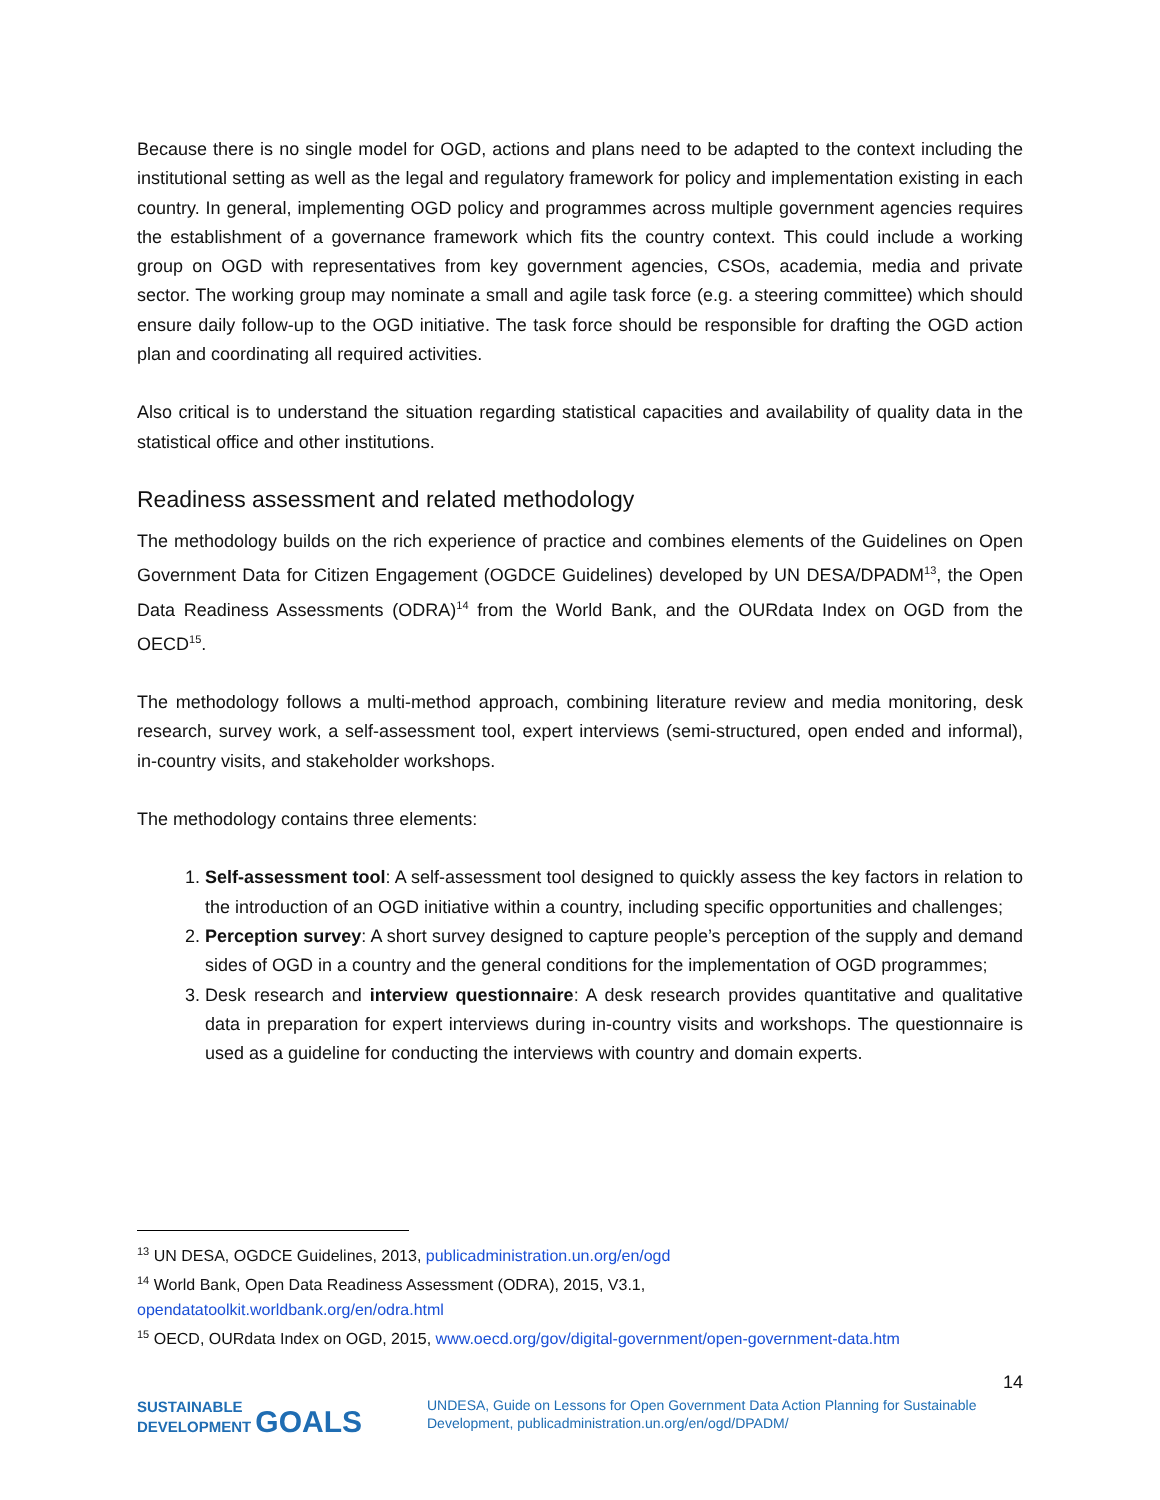Because there is no single model for OGD, actions and plans need to be adapted to the context including the institutional setting as well as the legal and regulatory framework for policy and implementation existing in each country. In general, implementing OGD policy and programmes across multiple government agencies requires the establishment of a governance framework which fits the country context. This could include a working group on OGD with representatives from key government agencies, CSOs, academia, media and private sector. The working group may nominate a small and agile task force (e.g. a steering committee) which should ensure daily follow-up to the OGD initiative. The task force should be responsible for drafting the OGD action plan and coordinating all required activities.
Also critical is to understand the situation regarding statistical capacities and availability of quality data in the statistical office and other institutions.
Readiness assessment and related methodology
The methodology builds on the rich experience of practice and combines elements of the Guidelines on Open Government Data for Citizen Engagement (OGDCE Guidelines) developed by UN DESA/DPADM<sup>13</sup>, the Open Data Readiness Assessments (ODRA)<sup>14</sup> from the World Bank, and the OURdata Index on OGD from the OECD<sup>15</sup>.
The methodology follows a multi-method approach, combining literature review and media monitoring, desk research, survey work, a self-assessment tool, expert interviews (semi-structured, open ended and informal), in-country visits, and stakeholder workshops.
The methodology contains three elements:
1. Self-assessment tool: A self-assessment tool designed to quickly assess the key factors in relation to the introduction of an OGD initiative within a country, including specific opportunities and challenges;
2. Perception survey: A short survey designed to capture people’s perception of the supply and demand sides of OGD in a country and the general conditions for the implementation of OGD programmes;
3. Desk research and interview questionnaire: A desk research provides quantitative and qualitative data in preparation for expert interviews during in-country visits and workshops. The questionnaire is used as a guideline for conducting the interviews with country and domain experts.
<sup>13</sup> UN DESA, OGDCE Guidelines, 2013, publicadministration.un.org/en/ogd
<sup>14</sup> World Bank, Open Data Readiness Assessment (ODRA), 2015, V3.1,
opendatatoolkit.worldbank.org/en/odra.html
<sup>15</sup> OECD, OURdata Index on OGD, 2015, www.oecd.org/gov/digital-government/open-government-data.htm
SUSTAINABLE
DEVELOPMENT GOALS
UNDESA, Guide on Lessons for Open Government Data Action Planning for Sustainable Development, publicadministration.un.org/en/ogd/DPADM/
14